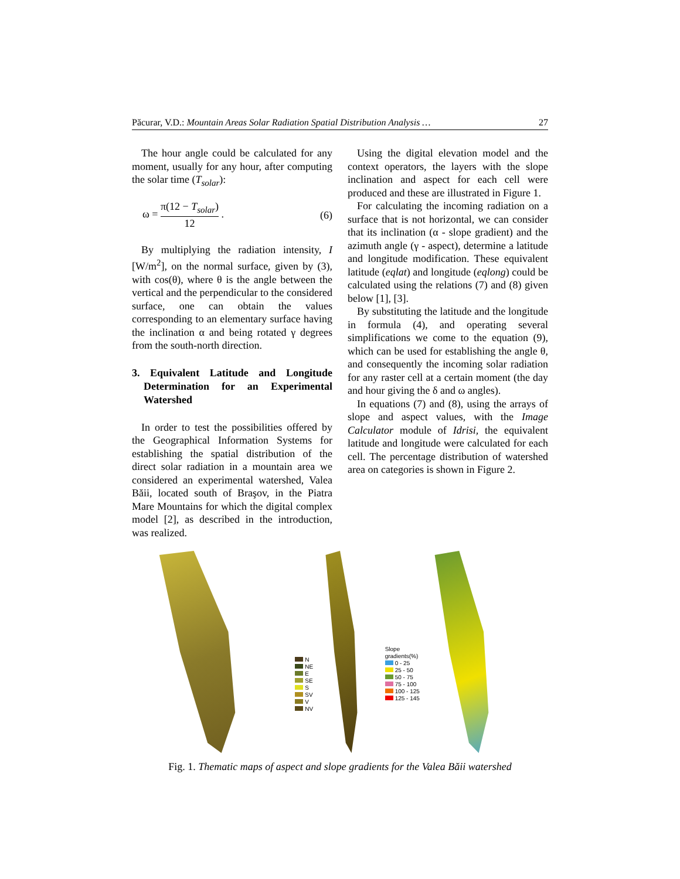Păcurar, V.D.: Mountain Areas Solar Radiation Spatial Distribution Analysis … 27
The hour angle could be calculated for any moment, usually for any hour, after computing the solar time (T<sub>solar</sub>):
ω = π(12 − T<sub>solar</sub>) 12 . (6)
By multiplying the radiation intensity, I [W/m<sup>2</sup>], on the normal surface, given by (3), with cos(θ), where θ is the angle between the vertical and the perpendicular to the considered surface, one can obtain the values corresponding to an elementary surface having the inclination α and being rotated γ degrees from the south-north direction.
3. Equivalent Latitude and Longitude Determination for an Experimental Watershed
In order to test the possibilities offered by the Geographical Information Systems for establishing the spatial distribution of the direct solar radiation in a mountain area we considered an experimental watershed, Valea Băii, located south of Braşov, in the Piatra Mare Mountains for which the digital complex model [2], as described in the introduction, was realized.
Using the digital elevation model and the context operators, the layers with the slope inclination and aspect for each cell were produced and these are illustrated in Figure 1.
For calculating the incoming radiation on a surface that is not horizontal, we can consider that its inclination (α - slope gradient) and the azimuth angle (γ - aspect), determine a latitude and longitude modification. These equivalent latitude (eqlat) and longitude (eqlong) could be calculated using the relations (7) and (8) given below [1], [3].
By substituting the latitude and the longitude in formula (4), and operating several simplifications we come to the equation (9), which can be used for establishing the angle θ, and consequently the incoming solar radiation for any raster cell at a certain moment (the day and hour giving the δ and ω angles).
In equations (7) and (8), using the arrays of slope and aspect values, with the Image Calculator module of Idrisi, the equivalent latitude and longitude were calculated for each cell. The percentage distribution of watershed area on categories is shown in Figure 2.
N
NE
E
SE
S
SV
V
NV
Slope gradients(%)
0 - 25
25 - 50
50 - 75
75 - 100
100 - 125
125 - 145
Fig. 1. Thematic maps of aspect and slope gradients for the Valea Băii watershed